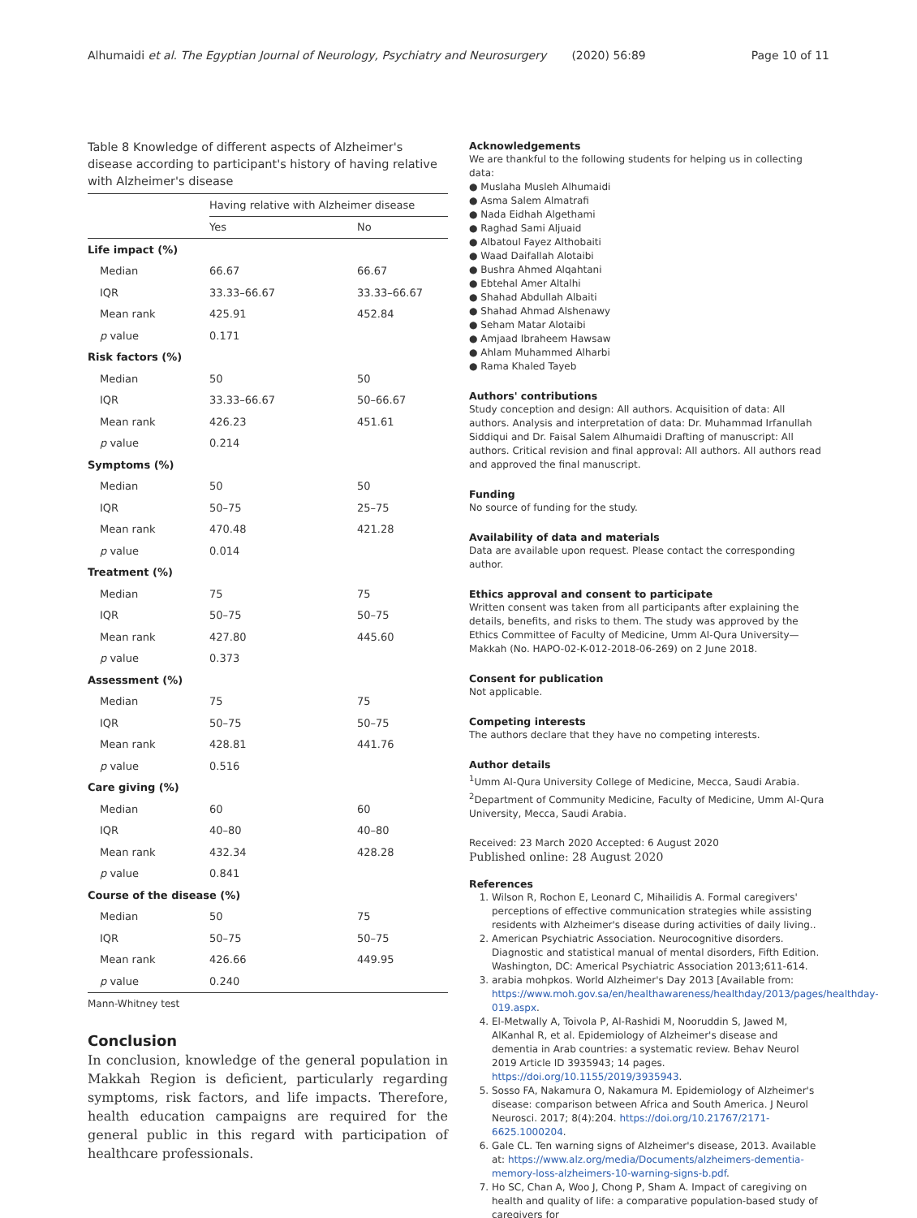Alhumaidi et al. The Egyptian Journal of Neurology, Psychiatry and Neurosurgery (2020) 56:89 Page 10 of 11
Table 8 Knowledge of different aspects of Alzheimer's disease according to participant's history of having relative with Alzheimer's disease
| | Having relative with Alzheimer disease | |
| --- | --- | --- |
| | Yes | No |
| Life impact (%) | | |
| Median | 66.67 | 66.67 |
| IQR | 33.33–66.67 | 33.33–66.67 |
| Mean rank | 425.91 | 452.84 |
| p value | 0.171 | |
| Risk factors (%) | | |
| Median | 50 | 50 |
| IQR | 33.33–66.67 | 50–66.67 |
| Mean rank | 426.23 | 451.61 |
| p value | 0.214 | |
| Symptoms (%) | | |
| Median | 50 | 50 |
| IQR | 50–75 | 25–75 |
| Mean rank | 470.48 | 421.28 |
| p value | 0.014 | |
| Treatment (%) | | |
| Median | 75 | 75 |
| IQR | 50–75 | 50–75 |
| Mean rank | 427.80 | 445.60 |
| p value | 0.373 | |
| Assessment (%) | | |
| Median | 75 | 75 |
| IQR | 50–75 | 50–75 |
| Mean rank | 428.81 | 441.76 |
| p value | 0.516 | |
| Care giving (%) | | |
| Median | 60 | 60 |
| IQR | 40–80 | 40–80 |
| Mean rank | 432.34 | 428.28 |
| p value | 0.841 | |
| Course of the disease (%) | | |
| Median | 50 | 75 |
| IQR | 50–75 | 50–75 |
| Mean rank | 426.66 | 449.95 |
| p value | 0.240 | |
Mann-Whitney test
Conclusion
In conclusion, knowledge of the general population in Makkah Region is deficient, particularly regarding symptoms, risk factors, and life impacts. Therefore, health education campaigns are required for the general public in this regard with participation of healthcare professionals.
Acknowledgements
We are thankful to the following students for helping us in collecting data:
● Muslaha Musleh Alhumaidi
● Asma Salem Almatrafi
● Nada Eidhah Algethami
● Raghad Sami Aljuaid
● Albatoul Fayez Althobaiti
● Waad Daifallah Alotaibi
● Bushra Ahmed Alqahtani
● Ebtehal Amer Altalhi
● Shahad Abdullah Albaiti
● Shahad Ahmad Alshenawy
● Seham Matar Alotaibi
● Amjaad Ibraheem Hawsaw
● Ahlam Muhammed Alharbi
● Rama Khaled Tayeb
Authors' contributions
Study conception and design: All authors. Acquisition of data: All authors. Analysis and interpretation of data: Dr. Muhammad Irfanullah Siddiqui and Dr. Faisal Salem Alhumaidi Drafting of manuscript: All authors. Critical revision and final approval: All authors. All authors read and approved the final manuscript.
Funding
No source of funding for the study.
Availability of data and materials
Data are available upon request. Please contact the corresponding author.
Ethics approval and consent to participate
Written consent was taken from all participants after explaining the details, benefits, and risks to them. The study was approved by the Ethics Committee of Faculty of Medicine, Umm Al-Qura University—Makkah (No. HAPO-02-K-012-2018-06-269) on 2 June 2018.
Consent for publication
Not applicable.
Competing interests
The authors declare that they have no competing interests.
Author details
<sup>1</sup> Umm Al-Qura University College of Medicine, Mecca, Saudi Arabia. <sup>2</sup>Department of Community Medicine, Faculty of Medicine, Umm Al-Qura University, Mecca, Saudi Arabia.
Received: 23 March 2020 Accepted: 6 August 2020
Published online: 28 August 2020
References
1. Wilson R, Rochon E, Leonard C, Mihailidis A. Formal caregivers' perceptions of effective communication strategies while assisting residents with Alzheimer's disease during activities of daily living..
2. American Psychiatric Association. Neurocognitive disorders. Diagnostic and statistical manual of mental disorders, Fifth Edition. Washington, DC: Americal Psychiatric Association 2013;611-614.
3. arabia mohpkos. World Alzheimer's Day 2013 [Available from: https://www.moh.gov.sa/en/healthawareness/healthday/2013/pages/healthday-019.aspx.
4. El-Metwally A, Toivola P, Al-Rashidi M, Nooruddin S, Jawed M, AlKanhal R, et al. Epidemiology of Alzheimer's disease and dementia in Arab countries: a systematic review. Behav Neurol 2019 Article ID 3935943; 14 pages. https://doi.org/10.1155/2019/3935943.
5. Sosso FA, Nakamura O, Nakamura M. Epidemiology of Alzheimer's disease: comparison between Africa and South America. J Neurol Neurosci. 2017; 8(4):204. https://doi.org/10.21767/2171-6625.1000204.
6. Gale CL. Ten warning signs of Alzheimer's disease, 2013. Available at: https://www.alz.org/media/Documents/alzheimers-dementia-memory-loss-alzheimers-10-warning-signs-b.pdf.
7. Ho SC, Chan A, Woo J, Chong P, Sham A. Impact of caregiving on health and quality of life: a comparative population-based study of caregivers for